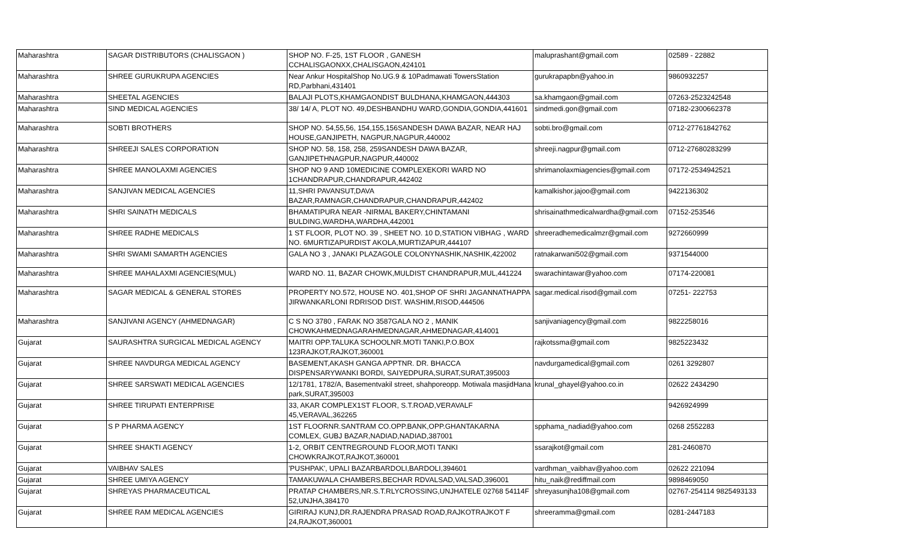| Maharashtra | SAGAR DISTRIBUTORS (CHALISGAON ) | SHOP NO. F-25, 1ST FLOOR , GANESH CCHALISGAONXX,CHALISGAON,424101 | maluprashant@gmail.com | 02589 - 22882 |
| Maharashtra | SHREE GURUKRUPA AGENCIES | Near Ankur HospitalShop No.UG.9 & 10Padmawati TowersStation RD,Parbhani,431401 | gurukrapapbn@yahoo.in | 9860932257 |
| Maharashtra | SHEETAL AGENCIES | BALAJI PLOTS,KHAMGAONDIST BULDHANA,KHAMGAON,444303 | sa.khamgaon@gmail.com | 07263-2523242548 |
| Maharashtra | SIND MEDICAL AGENCIES | 38/ 14/ A, PLOT NO. 49,DESHBANDHU WARD,GONDIA,GONDIA,441601 | sindmedi.gon@gmail.com | 07182-2300662378 |
| Maharashtra | SOBTI BROTHERS | SHOP NO. 54,55,56, 154,155,156SANDESH DAWA BAZAR, NEAR HAJ HOUSE,GANJIPETH, NAGPUR,NAGPUR,440002 | sobti.bro@gmail.com | 0712-27761842762 |
| Maharashtra | SHREEJI SALES CORPORATION | SHOP NO. 58, 158, 258, 259SANDESH DAWA BAZAR, GANJIPETHNAGPUR,NAGPUR,440002 | shreeji.nagpur@gmail.com | 0712-27680283299 |
| Maharashtra | SHREE MANOLAXMI AGENCIES | SHOP NO 9 AND 10MEDICINE COMPLEXEKORI WARD NO 1CHANDRAPUR,CHANDRAPUR,442402 | shrimanolaxmiagencies@gmail.com | 07172-2534942521 |
| Maharashtra | SANJIVAN MEDICAL AGENCIES | 11,SHRI PAVANSUT,DAVA BAZAR,RAMNAGR,CHANDRAPUR,CHANDRAPUR,442402 | kamalkishor.jajoo@gmail.com | 9422136302 |
| Maharashtra | SHRI SAINATH MEDICALS | BHAMATIPURA NEAR -NIRMAL BAKERY,CHINTAMANI BULDING,WARDHA,WARDHA,442001 | shrisainathmedicalwardha@gmail.com | 07152-253546 |
| Maharashtra | SHREE RADHE MEDICALS | 1 ST FLOOR, PLOT NO. 39 , SHEET NO. 10 D,STATION VIBHAG , WARD NO. 6MURTIZAPURDIST AKOLA,MURTIZAPUR,444107 | shreeradhemedicalmzr@gmail.com | 9272660999 |
| Maharashtra | SHRI SWAMI SAMARTH AGENCIES | GALA NO 3 , JANAKI PLAZAGOLE COLONYNASHIK,NASHIK,422002 | ratnakarwani502@gmail.com | 9371544000 |
| Maharashtra | SHREE MAHALAXMI AGENCIES(MUL) | WARD NO. 11, BAZAR CHOWK,MULDIST CHANDRAPUR,MUL,441224 | swarachintawar@yahoo.com | 07174-220081 |
| Maharashtra | SAGAR MEDICAL & GENERAL STORES | PROPERTY NO.572, HOUSE NO. 401,SHOP OF SHRI JAGANNATHAPPA JIRWANKARLONI RDRISOD DIST. WASHIM,RISOD,444506 | sagar.medical.risod@gmail.com | 07251- 222753 |
| Maharashtra | SANJIVANI AGENCY (AHMEDNAGAR) | C S NO 3780 , FARAK NO 3587GALA NO 2 , MANIK CHOWKAHMEDNAGARAHMEDNAGAR,AHMEDNAGAR,414001 | sanjivaniagency@gmail.com | 9822258016 |
| Gujarat | SAURASHTRA SURGICAL MEDICAL AGENCY | MAITRI OPP.TALUKA SCHOOLNR.MOTI TANKI,P.O.BOX 123RAJKOT,RAJKOT,360001 | rajkotssma@gmail.com | 9825223432 |
| Gujarat | SHREE NAVDURGA MEDICAL AGENCY | BASEMENT,AKASH GANGA APPTNR. DR. BHACCA DISPENSARYWANKI BORDI, SAIYEDPURA,SURAT,SURAT,395003 | navdurgamedical@gmail.com | 0261 3292807 |
| Gujarat | SHREE SARSWATI MEDICAL AGENCIES | 12/1781, 1782/A, Basementvakil street, shahporeopp. Motiwala masjidHana park,SURAT,395003 | krunal_ghayel@yahoo.co.in | 02622 2434290 |
| Gujarat | SHREE TIRUPATI ENTERPRISE | 33, AKAR COMPLEX1ST FLOOR, S.T.ROAD,VERAVALF 45,VERAVAL,362265 | | 9426924999 |
| Gujarat | S P PHARMA AGENCY | 1ST FLOORNR.SANTRAM CO.OPP.BANK,OPP.GHANTAKARNA COMLEX, GUBJ BAZAR,NADIAD,NADIAD,387001 | spphama_nadiad@yahoo.com | 0268 2552283 |
| Gujarat | SHREE SHAKTI AGENCY | 1-2, ORBIT CENTREGROUND FLOOR,MOTI TANKI CHOWKRAJKOT,RAJKOT,360001 | ssarajkot@gmail.com | 281-2460870 |
| Gujarat | VAIBHAV SALES | 'PUSHPAK', UPALI BAZARBARDOLI,BARDOLI,394601 | vardhman_vaibhav@yahoo.com | 02622 221094 |
| Gujarat | SHREE UMIYA AGENCY | TAMAKUWALA CHAMBERS,BECHAR RDVALSAD,VALSAD,396001 | hitu_naik@rediffmail.com | 9898469050 |
| Gujarat | SHREYAS PHARMACEUTICAL | PRATAP CHAMBERS,NR.S.T.RLYCROSSING,UNJHATELE 02768 54114F 52,UNJHA,384170 | shreyasunjha108@gmail.com | 02767-254114 9825493133 |
| Gujarat | SHREE RAM MEDICAL AGENCIES | GIRIRAJ KUNJ,DR.RAJENDRA PRASAD ROAD,RAJKOTRAJKOT F 24,RAJKOT,360001 | shreeramma@gmail.com | 0281-2447183 |